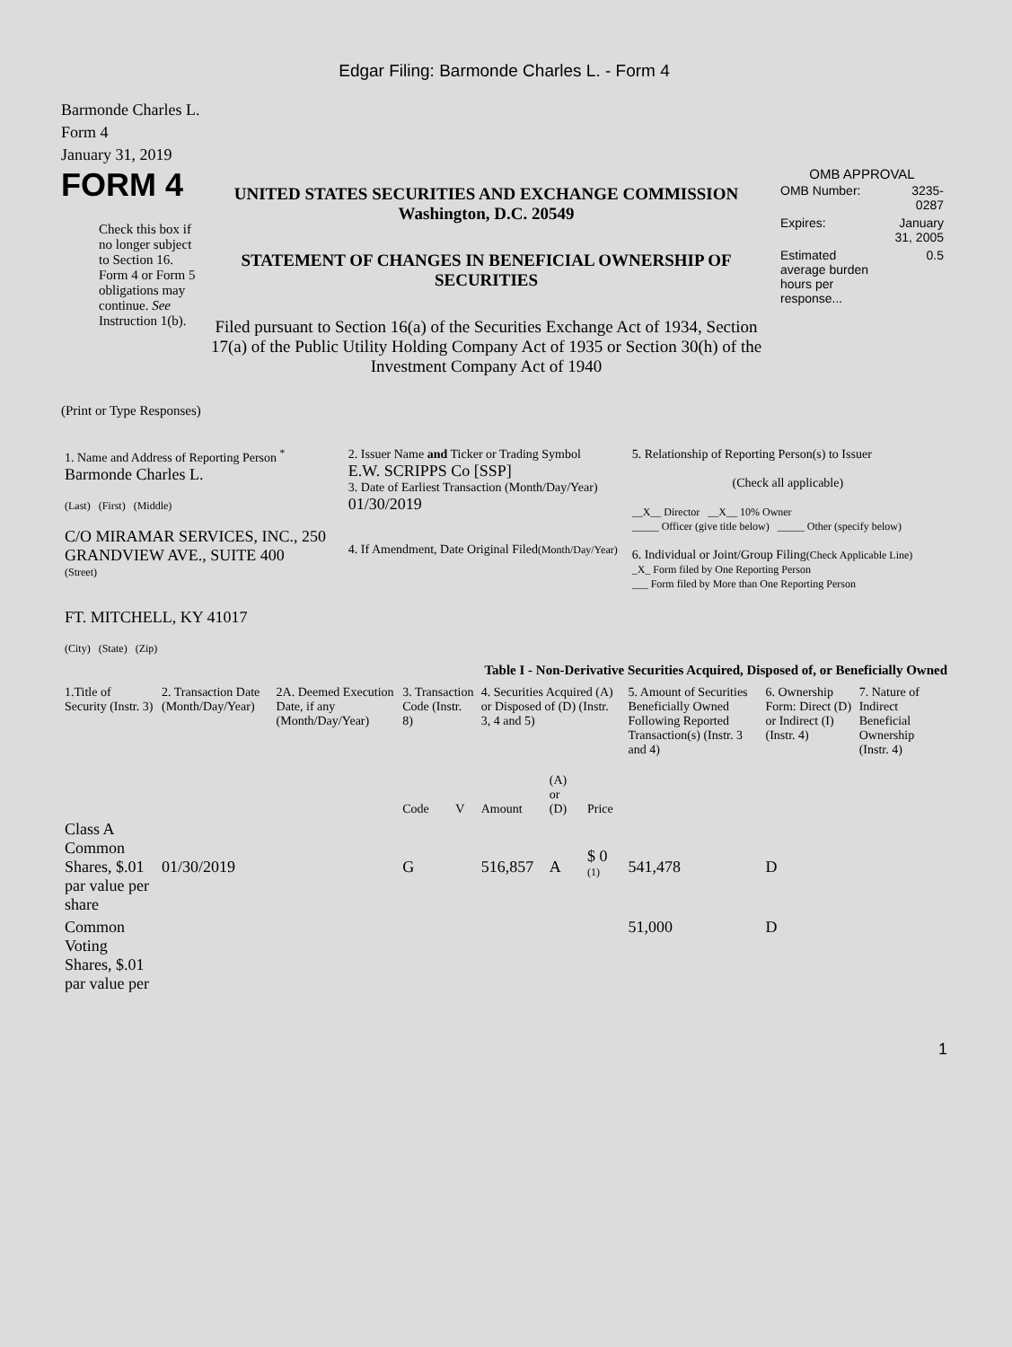Edgar Filing: Barmonde Charles L. - Form 4
Barmonde Charles L.
Form 4
January 31, 2019
FORM 4
Check this box if no longer subject to Section 16. Form 4 or Form 5 obligations may continue. See Instruction 1(b).
UNITED STATES SECURITIES AND EXCHANGE COMMISSION
Washington, D.C. 20549
STATEMENT OF CHANGES IN BENEFICIAL OWNERSHIP OF SECURITIES
Filed pursuant to Section 16(a) of the Securities Exchange Act of 1934, Section 17(a) of the Public Utility Holding Company Act of 1935 or Section 30(h) of the Investment Company Act of 1940
OMB APPROVAL
| OMB Number: | 3235-0287 |
| Expires: | January 31, 2005 |
| Estimated average burden hours per response... | 0.5 |
(Print or Type Responses)
| 1. Name and Address of Reporting Person <sup>*</sup> Barmonde Charles L. (Last) (First) (Middle) C/O MIRAMAR SERVICES, INC., 250 GRANDVIEW AVE., SUITE 400 (Street) FT. MITCHELL, KY 41017 (City) (State) (Zip) | 2. Issuer Name and Ticker or Trading Symbol E.W. SCRIPPS Co [SSP] 3. Date of Earliest Transaction (Month/Day/Year) 01/30/2019 4. If Amendment, Date Original Filed (Month/Day/Year) | 5. Relationship of Reporting Person(s) to Issuer (Check all applicable) __X__ Director __X__ 10% Owner _____ Officer (give title below) _____ Other (specify below) 6. Individual or Joint/Group Filing (Check Applicable Line) _X_ Form filed by One Reporting Person ___ Form filed by More than One Reporting Person |
Table I - Non-Derivative Securities Acquired, Disposed of, or Beneficially Owned
| 1.Title of Security (Instr. 3) | 2. Transaction Date (Month/Day/Year) | 2A. Deemed Execution Date, if any (Month/Day/Year) | 3. Transaction Code (Instr. 8) | | 4. Securities Acquired (A) or Disposed of (D) (Instr. 3, 4 and 5) | | | 5. Amount of Securities Beneficially Owned Following Reported Transaction(s) (Instr. 3 and 4) | 6. Ownership Form: Direct (D) or Indirect (I) (Instr. 4) | 7. Nature of Indirect Beneficial Ownership (Instr. 4) |
| --- | --- | --- | --- | --- | --- | --- | --- | --- | --- | --- |
| | | | Code | V | Amount | (A) or (D) | Price | | | |
| Class A Common Shares, $.01 par value per share | 01/30/2019 | | G | | 516,857 | A | $ 0 <sup>(1)</sup> | 541,478 | D | |
| Common Voting Shares, $.01 par value per | | | | | | | | 51,000 | D | |
1